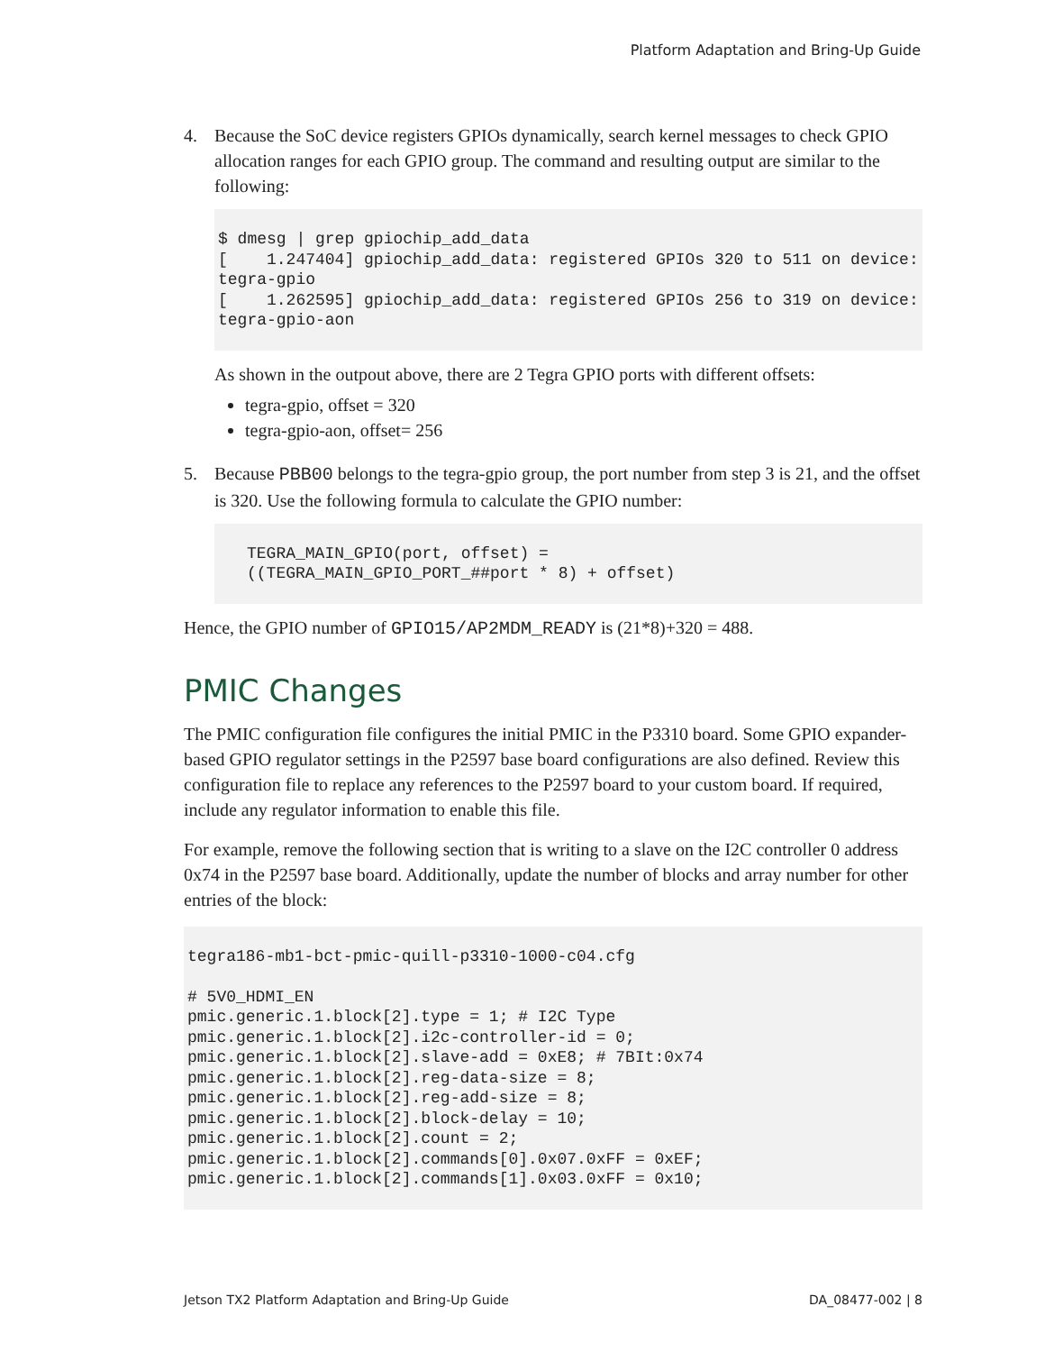Platform Adaptation and Bring-Up Guide
4. Because the SoC device registers GPIOs dynamically, search kernel messages to check GPIO allocation ranges for each GPIO group. The command and resulting output are similar to the following:
$ dmesg | grep gpiochip_add_data
[    1.247404] gpiochip_add_data: registered GPIOs 320 to 511 on device: tegra-gpio
[    1.262595] gpiochip_add_data: registered GPIOs 256 to 319 on device: tegra-gpio-aon
As shown in the outpout above, there are 2 Tegra GPIO ports with different offsets:
tegra-gpio, offset = 320
tegra-gpio-aon, offset= 256
5. Because PBB00 belongs to the tegra-gpio group, the port number from step 3 is 21, and the offset is 320. Use the following formula to calculate the GPIO number:
TEGRA_MAIN_GPIO(port, offset) =
((TEGRA_MAIN_GPIO_PORT_##port * 8) + offset)
Hence, the GPIO number of GPIO15/AP2MDM_READY is (21*8)+320 = 488.
PMIC Changes
The PMIC configuration file configures the initial PMIC in the P3310 board. Some GPIO expander-based GPIO regulator settings in the P2597 base board configurations are also defined. Review this configuration file to replace any references to the P2597 board to your custom board. If required, include any regulator information to enable this file.
For example, remove the following section that is writing to a slave on the I2C controller 0 address 0x74 in the P2597 base board. Additionally, update the number of blocks and array number for other entries of the block:
tegra186-mb1-bct-pmic-quill-p3310-1000-c04.cfg

# 5V0_HDMI_EN
pmic.generic.1.block[2].type = 1; # I2C Type
pmic.generic.1.block[2].i2c-controller-id = 0;
pmic.generic.1.block[2].slave-add = 0xE8; # 7BIt:0x74
pmic.generic.1.block[2].reg-data-size = 8;
pmic.generic.1.block[2].reg-add-size = 8;
pmic.generic.1.block[2].block-delay = 10;
pmic.generic.1.block[2].count = 2;
pmic.generic.1.block[2].commands[0].0x07.0xFF = 0xEF;
pmic.generic.1.block[2].commands[1].0x03.0xFF = 0x10;
Jetson TX2 Platform Adaptation and Bring-Up Guide DA_08477-002 | 8